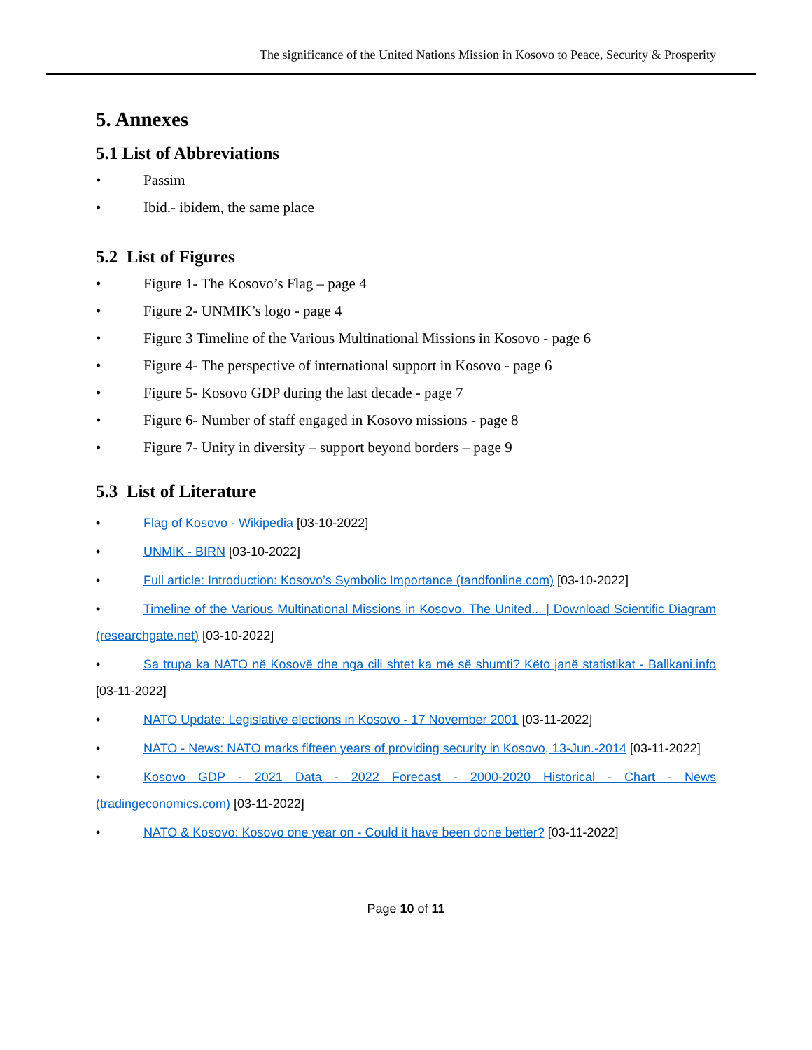The significance of the United Nations Mission in Kosovo to Peace, Security & Prosperity
5. Annexes
5.1 List of Abbreviations
• Passim
• Ibid.- ibidem, the same place
5.2 List of Figures
• Figure 1- The Kosovo’s Flag – page 4
• Figure 2- UNMIK’s logo - page 4
• Figure 3 Timeline of the Various Multinational Missions in Kosovo - page 6
• Figure 4- The perspective of international support in Kosovo - page 6
• Figure 5- Kosovo GDP during the last decade - page 7
• Figure 6- Number of staff engaged in Kosovo missions - page 8
• Figure 7- Unity in diversity – support beyond borders – page 9
5.3 List of Literature
• Flag of Kosovo - Wikipedia [03-10-2022]
• UNMIK - BIRN [03-10-2022]
• Full article: Introduction: Kosovo’s Symbolic Importance (tandfonline.com) [03-10-2022]
• Timeline of the Various Multinational Missions in Kosovo. The United... | Download Scientific Diagram (researchgate.net) [03-10-2022]
• Sa trupa ka NATO në Kosovë dhe nga cili shtet ka më së shumti? Këto janë statistikat - Ballkani.info [03-11-2022]
• NATO Update: Legislative elections in Kosovo - 17 November 2001 [03-11-2022]
• NATO - News: NATO marks fifteen years of providing security in Kosovo, 13-Jun.-2014 [03-11-2022]
• Kosovo GDP - 2021 Data - 2022 Forecast - 2000-2020 Historical - Chart - News (tradingeconomics.com) [03-11-2022]
• NATO & Kosovo: Kosovo one year on - Could it have been done better? [03-11-2022]
Page 10 of 11